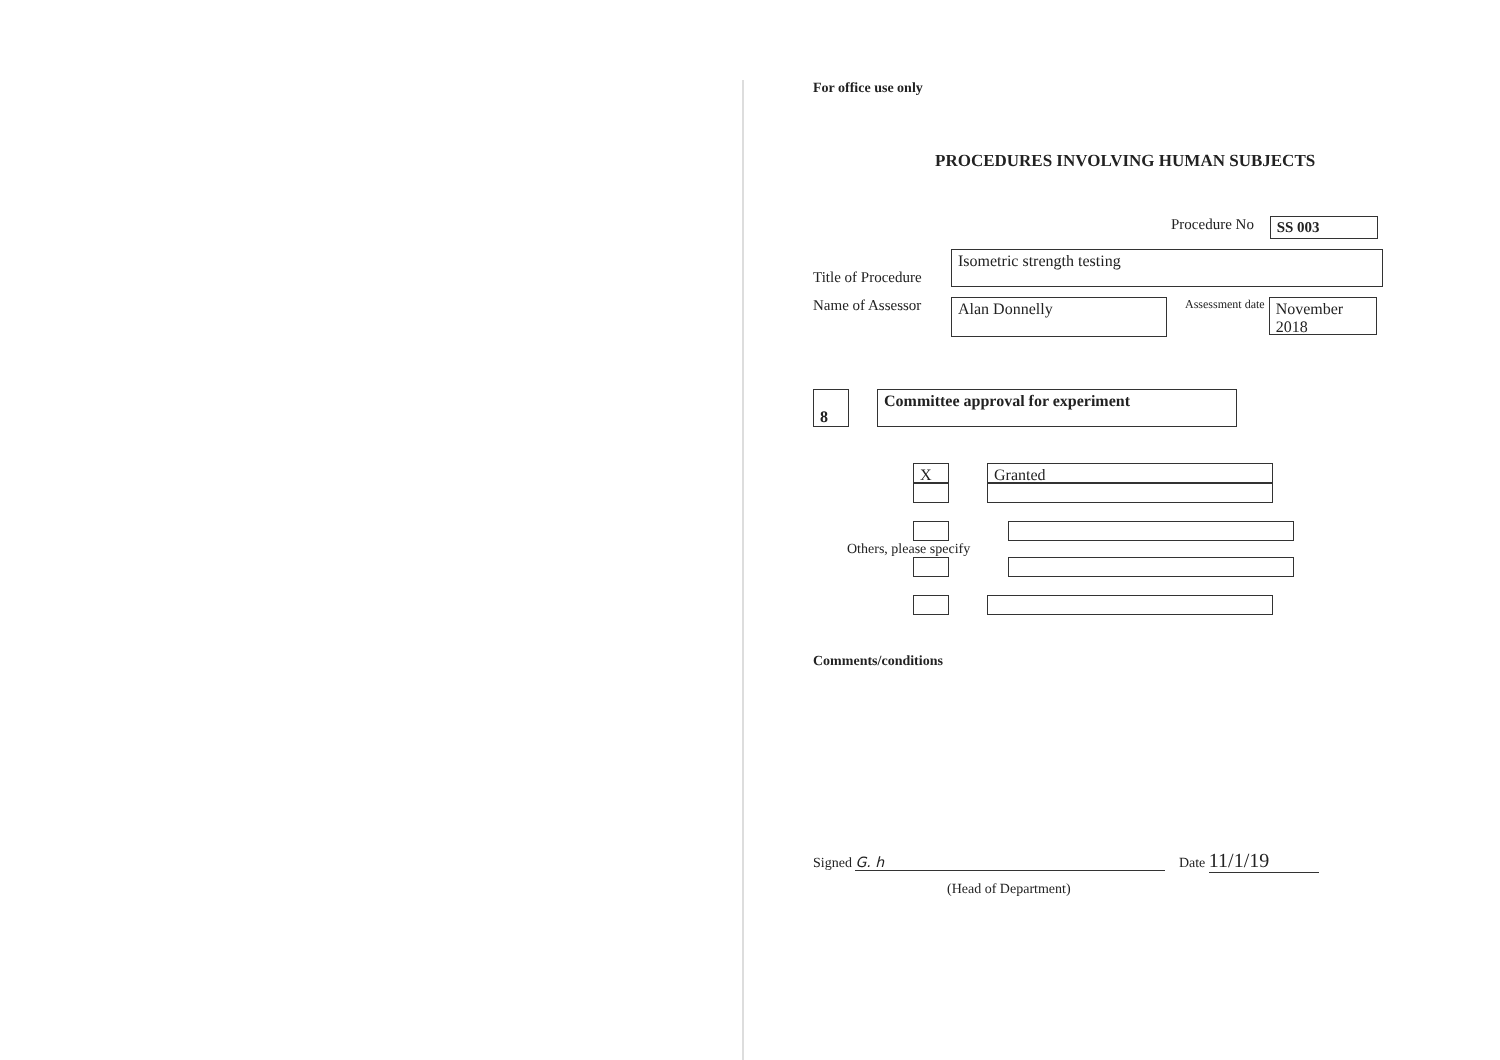For office use only
PROCEDURES INVOLVING HUMAN SUBJECTS
Procedure No SS 003
Title of Procedure
Isometric strength testing
Name of Assessor
Alan Donnelly Assessment date November 2018
8 Committee approval for experiment
X Granted
Others, please specify
Comments/conditions
Signed G. h Date 11/1/19
(Head of Department)